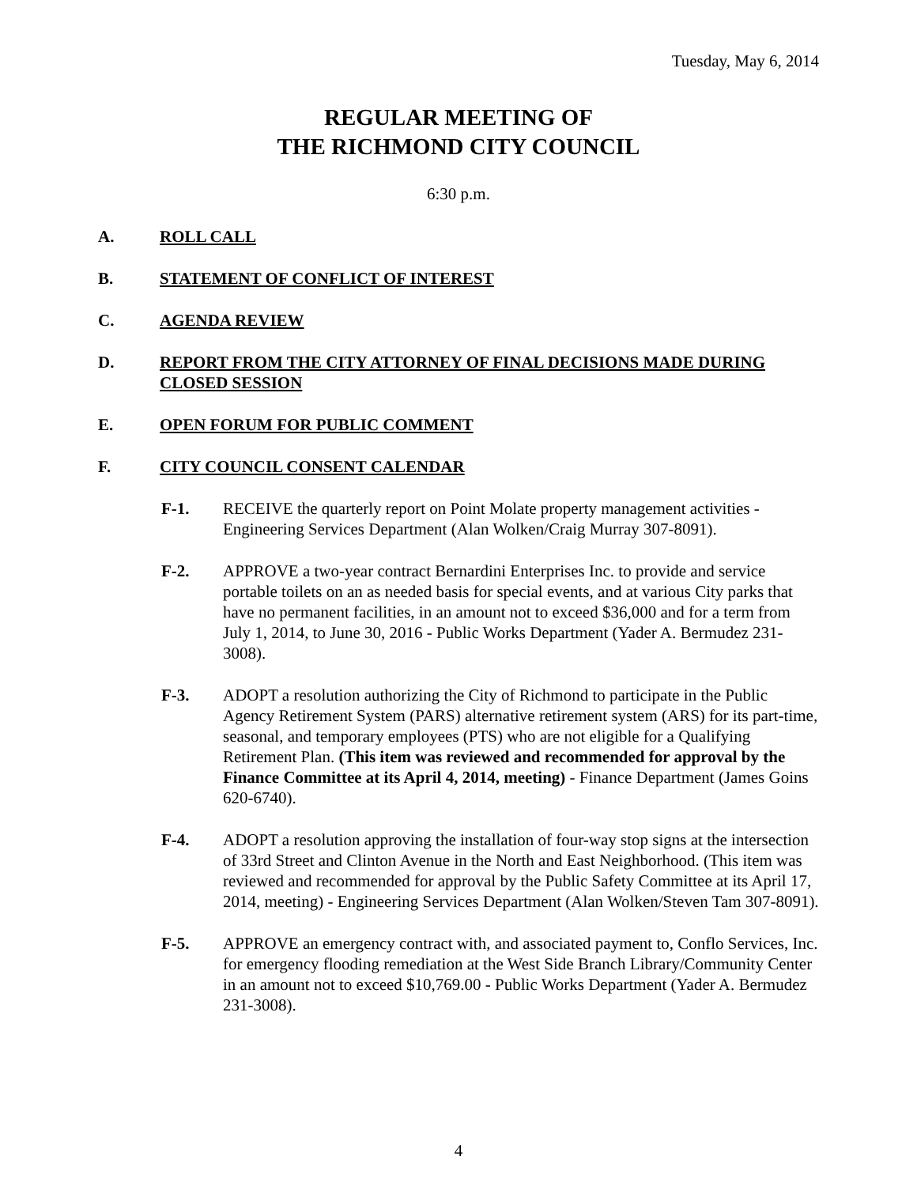Tuesday, May 6, 2014
REGULAR MEETING OF
THE RICHMOND CITY COUNCIL
6:30 p.m.
A. ROLL CALL
B. STATEMENT OF CONFLICT OF INTEREST
C. AGENDA REVIEW
D. REPORT FROM THE CITY ATTORNEY OF FINAL DECISIONS MADE DURING CLOSED SESSION
E. OPEN FORUM FOR PUBLIC COMMENT
F. CITY COUNCIL CONSENT CALENDAR
F-1. RECEIVE the quarterly report on Point Molate property management activities - Engineering Services Department (Alan Wolken/Craig Murray 307-8091).
F-2. APPROVE a two-year contract Bernardini Enterprises Inc. to provide and service portable toilets on an as needed basis for special events, and at various City parks that have no permanent facilities, in an amount not to exceed $36,000 and for a term from July 1, 2014, to June 30, 2016 - Public Works Department (Yader A. Bermudez 231-3008).
F-3. ADOPT a resolution authorizing the City of Richmond to participate in the Public Agency Retirement System (PARS) alternative retirement system (ARS) for its part-time, seasonal, and temporary employees (PTS) who are not eligible for a Qualifying Retirement Plan. (This item was reviewed and recommended for approval by the Finance Committee at its April 4, 2014, meeting) - Finance Department (James Goins 620-6740).
F-4. ADOPT a resolution approving the installation of four-way stop signs at the intersection of 33rd Street and Clinton Avenue in the North and East Neighborhood. (This item was reviewed and recommended for approval by the Public Safety Committee at its April 17, 2014, meeting) - Engineering Services Department (Alan Wolken/Steven Tam 307-8091).
F-5. APPROVE an emergency contract with, and associated payment to, Conflo Services, Inc. for emergency flooding remediation at the West Side Branch Library/Community Center in an amount not to exceed $10,769.00 - Public Works Department (Yader A. Bermudez 231-3008).
4